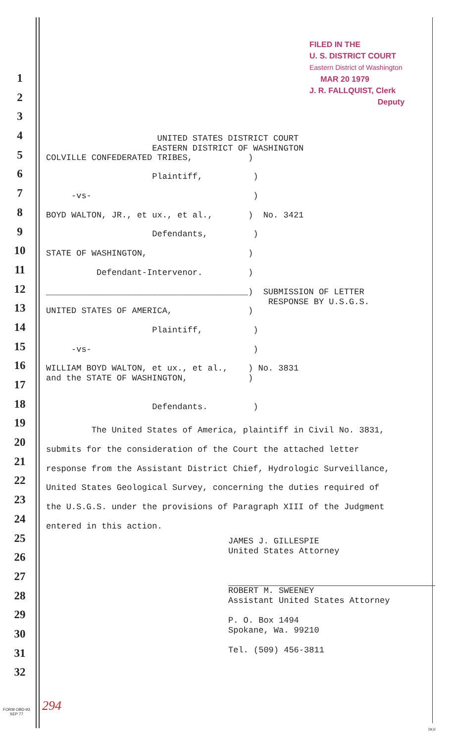FILED IN THE
U. S. DISTRICT COURT
Eastern District of Washington
MAR 20 1979
J. R. FALLQUIST, Clerk
Deputy
1
2
3
4
5
6
7
8
9
10
11
12
13
14
15
16
17
18
19
20
21
22
23
24
25
26
27
28
29
30
31
32
UNITED STATES DISTRICT COURT EASTERN DISTRICT OF WASHINGTON
COLVILLE CONFEDERATED TRIBES, )
Plaintiff, )
-vs- )
BOYD WALTON, JR., et ux., et al., ) No. 3421
Defendants, )
STATE OF WASHINGTON, )
Defendant-Intervenor. )
________________________________________) SUBMISSION OF LETTER RESPONSE BY U.S.G.S.
UNITED STATES OF AMERICA, )
Plaintiff, )
-vs- )
WILLIAM BOYD WALTON, et ux., et al., ) No. 3831 and the STATE OF WASHINGTON, )
Defendants. )
The United States of America, plaintiff in Civil No. 3831, submits for the consideration of the Court the attached letter response from the Assistant District Chief, Hydrologic Surveillance, United States Geological Survey, concerning the duties required of the U.S.G.S. under the provisions of Paragraph XIII of the Judgment entered in this action.
JAMES J. GILLESPIE United States Attorney ROBERT M. SWEENEY Assistant United States Attorney P. O. Box 1494 Spokane, Wa. 99210 Tel. (509) 456-3811
294
FORM OBD-93
SEP 77
DOJ